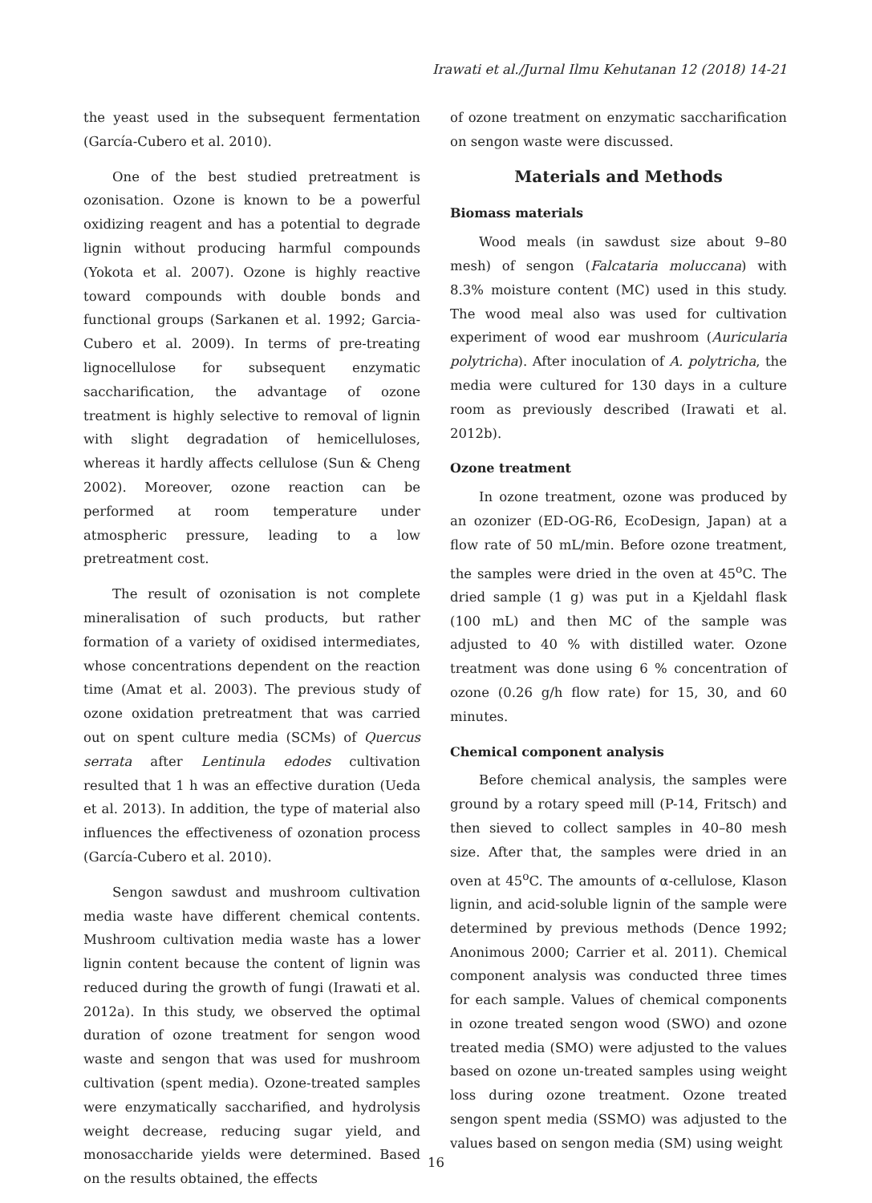Irawati et al./Jurnal Ilmu Kehutanan 12 (2018) 14-21
the yeast used in the subsequent fermentation (García-Cubero et al. 2010).
One of the best studied pretreatment is ozonisation. Ozone is known to be a powerful oxidizing reagent and has a potential to degrade lignin without producing harmful compounds (Yokota et al. 2007). Ozone is highly reactive toward compounds with double bonds and functional groups (Sarkanen et al. 1992; Garcia-Cubero et al. 2009). In terms of pre-treating lignocellulose for subsequent enzymatic saccharification, the advantage of ozone treatment is highly selective to removal of lignin with slight degradation of hemicelluloses, whereas it hardly affects cellulose (Sun & Cheng 2002). Moreover, ozone reaction can be performed at room temperature under atmospheric pressure, leading to a low pretreatment cost.
The result of ozonisation is not complete mineralisation of such products, but rather formation of a variety of oxidised intermediates, whose concentrations dependent on the reaction time (Amat et al. 2003). The previous study of ozone oxidation pretreatment that was carried out on spent culture media (SCMs) of Quercus serrata after Lentinula edodes cultivation resulted that 1 h was an effective duration (Ueda et al. 2013). In addition, the type of material also influences the effectiveness of ozonation process (García-Cubero et al. 2010).
Sengon sawdust and mushroom cultivation media waste have different chemical contents. Mushroom cultivation media waste has a lower lignin content because the content of lignin was reduced during the growth of fungi (Irawati et al. 2012a). In this study, we observed the optimal duration of ozone treatment for sengon wood waste and sengon that was used for mushroom cultivation (spent media). Ozone-treated samples were enzymatically saccharified, and hydrolysis weight decrease, reducing sugar yield, and monosaccharide yields were determined. Based on the results obtained, the effects
of ozone treatment on enzymatic saccharification on sengon waste were discussed.
Materials and Methods
Biomass materials
Wood meals (in sawdust size about 9–80 mesh) of sengon (Falcataria moluccana) with 8.3% moisture content (MC) used in this study. The wood meal also was used for cultivation experiment of wood ear mushroom (Auricularia polytricha). After inoculation of A. polytricha, the media were cultured for 130 days in a culture room as previously described (Irawati et al. 2012b).
Ozone treatment
In ozone treatment, ozone was produced by an ozonizer (ED-OG-R6, EcoDesign, Japan) at a flow rate of 50 mL/min. Before ozone treatment, the samples were dried in the oven at 45<sup>o</sup>C. The dried sample (1 g) was put in a Kjeldahl flask (100 mL) and then MC of the sample was adjusted to 40 % with distilled water. Ozone treatment was done using 6 % concentration of ozone (0.26 g/h flow rate) for 15, 30, and 60 minutes.
Chemical component analysis
Before chemical analysis, the samples were ground by a rotary speed mill (P-14, Fritsch) and then sieved to collect samples in 40–80 mesh size. After that, the samples were dried in an oven at 45<sup>o</sup>C. The amounts of α-cellulose, Klason lignin, and acid-soluble lignin of the sample were determined by previous methods (Dence 1992; Anonimous 2000; Carrier et al. 2011). Chemical component analysis was conducted three times for each sample. Values of chemical components in ozone treated sengon wood (SWO) and ozone treated media (SMO) were adjusted to the values based on ozone un-treated samples using weight loss during ozone treatment. Ozone treated sengon spent media (SSMO) was adjusted to the values based on sengon media (SM) using weight
16